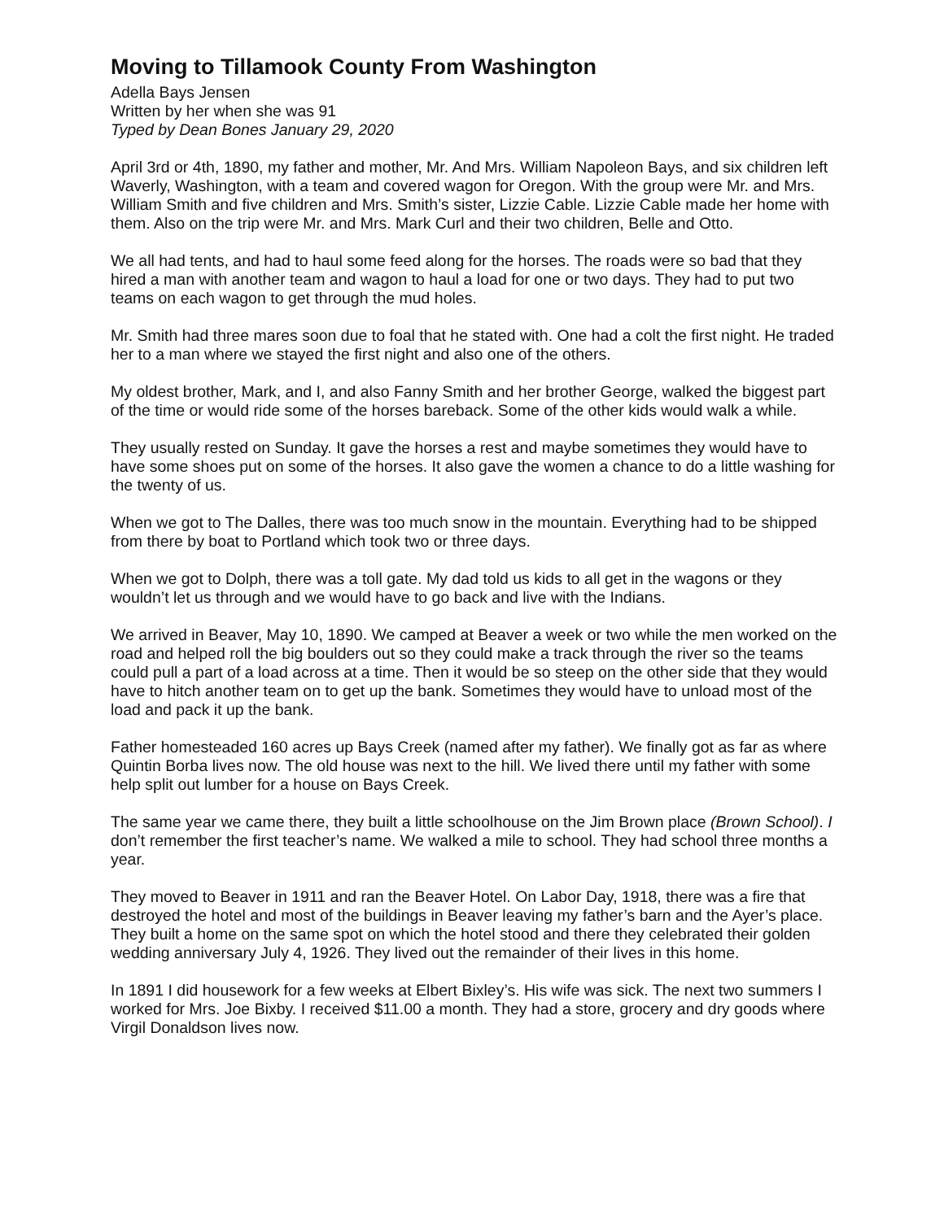Moving to Tillamook County From Washington
Adella Bays Jensen
Written by her when she was 91
Typed by Dean Bones January 29, 2020
April 3rd or 4th, 1890, my father and mother, Mr. And Mrs. William Napoleon Bays, and six children left Waverly, Washington, with a team and covered wagon for Oregon. With the group were Mr. and Mrs. William Smith and five children and Mrs. Smith’s sister, Lizzie Cable. Lizzie Cable made her home with them. Also on the trip were Mr. and Mrs. Mark Curl and their two children, Belle and Otto.
We all had tents, and had to haul some feed along for the horses. The roads were so bad that they hired a man with another team and wagon to haul a load for one or two days. They had to put two teams on each wagon to get through the mud holes.
Mr. Smith had three mares soon due to foal that he stated with. One had a colt the first night. He traded her to a man where we stayed the first night and also one of the others.
My oldest brother, Mark, and I, and also Fanny Smith and her brother George, walked the biggest part of the time or would ride some of the horses bareback. Some of the other kids would walk a while.
They usually rested on Sunday. It gave the horses a rest and maybe sometimes they would have to have some shoes put on some of the horses. It also gave the women a chance to do a little washing for the twenty of us.
When we got to The Dalles, there was too much snow in the mountain. Everything had to be shipped from there by boat to Portland which took two or three days.
When we got to Dolph, there was a toll gate. My dad told us kids to all get in the wagons or they wouldn’t let us through and we would have to go back and live with the Indians.
We arrived in Beaver, May 10, 1890. We camped at Beaver a week or two while the men worked on the road and helped roll the big boulders out so they could make a track through the river so the teams could pull a part of a load across at a time. Then it would be so steep on the other side that they would have to hitch another team on to get up the bank. Sometimes they would have to unload most of the load and pack it up the bank.
Father homesteaded 160 acres up Bays Creek (named after my father). We finally got as far as where Quintin Borba lives now. The old house was next to the hill. We lived there until my father with some help split out lumber for a house on Bays Creek.
The same year we came there, they built a little schoolhouse on the Jim Brown place (Brown School). I don’t remember the first teacher’s name. We walked a mile to school. They had school three months a year.
They moved to Beaver in 1911 and ran the Beaver Hotel. On Labor Day, 1918, there was a fire that destroyed the hotel and most of the buildings in Beaver leaving my father’s barn and the Ayer’s place. They built a home on the same spot on which the hotel stood and there they celebrated their golden wedding anniversary July 4, 1926. They lived out the remainder of their lives in this home.
In 1891 I did housework for a few weeks at Elbert Bixley’s. His wife was sick. The next two summers I worked for Mrs. Joe Bixby. I received $11.00 a month. They had a store, grocery and dry goods where Virgil Donaldson lives now.